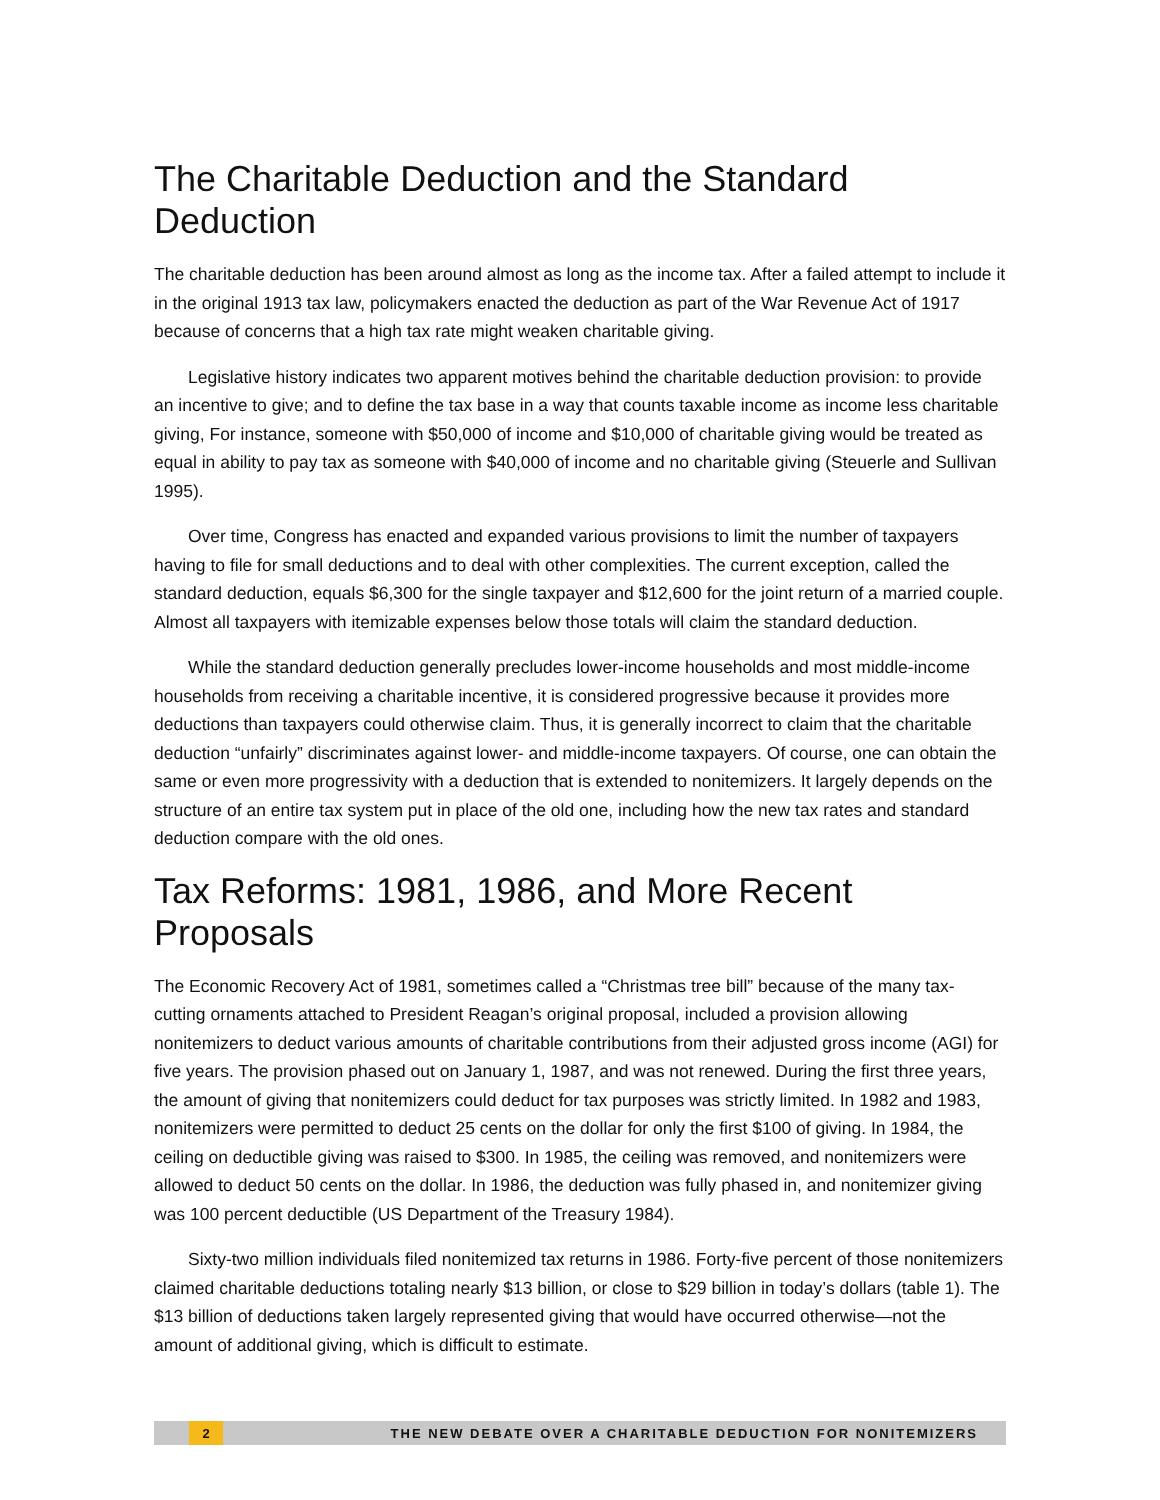The Charitable Deduction and the Standard Deduction
The charitable deduction has been around almost as long as the income tax. After a failed attempt to include it in the original 1913 tax law, policymakers enacted the deduction as part of the War Revenue Act of 1917 because of concerns that a high tax rate might weaken charitable giving.
Legislative history indicates two apparent motives behind the charitable deduction provision: to provide an incentive to give; and to define the tax base in a way that counts taxable income as income less charitable giving, For instance, someone with $50,000 of income and $10,000 of charitable giving would be treated as equal in ability to pay tax as someone with $40,000 of income and no charitable giving (Steuerle and Sullivan 1995).
Over time, Congress has enacted and expanded various provisions to limit the number of taxpayers having to file for small deductions and to deal with other complexities. The current exception, called the standard deduction, equals $6,300 for the single taxpayer and $12,600 for the joint return of a married couple. Almost all taxpayers with itemizable expenses below those totals will claim the standard deduction.
While the standard deduction generally precludes lower-income households and most middle-income households from receiving a charitable incentive, it is considered progressive because it provides more deductions than taxpayers could otherwise claim. Thus, it is generally incorrect to claim that the charitable deduction “unfairly” discriminates against lower- and middle-income taxpayers. Of course, one can obtain the same or even more progressivity with a deduction that is extended to nonitemizers. It largely depends on the structure of an entire tax system put in place of the old one, including how the new tax rates and standard deduction compare with the old ones.
Tax Reforms: 1981, 1986, and More Recent Proposals
The Economic Recovery Act of 1981, sometimes called a “Christmas tree bill” because of the many tax-cutting ornaments attached to President Reagan’s original proposal, included a provision allowing nonitemizers to deduct various amounts of charitable contributions from their adjusted gross income (AGI) for five years. The provision phased out on January 1, 1987, and was not renewed. During the first three years, the amount of giving that nonitemizers could deduct for tax purposes was strictly limited. In 1982 and 1983, nonitemizers were permitted to deduct 25 cents on the dollar for only the first $100 of giving. In 1984, the ceiling on deductible giving was raised to $300. In 1985, the ceiling was removed, and nonitemizers were allowed to deduct 50 cents on the dollar. In 1986, the deduction was fully phased in, and nonitemizer giving was 100 percent deductible (US Department of the Treasury 1984).
Sixty-two million individuals filed nonitemized tax returns in 1986. Forty-five percent of those nonitemizers claimed charitable deductions totaling nearly $13 billion, or close to $29 billion in today’s dollars (table 1). The $13 billion of deductions taken largely represented giving that would have occurred otherwise—not the amount of additional giving, which is difficult to estimate.
2 THE NEW DEBATE OVER A CHARITABLE DEDUCTION FOR NONITEMIZERS